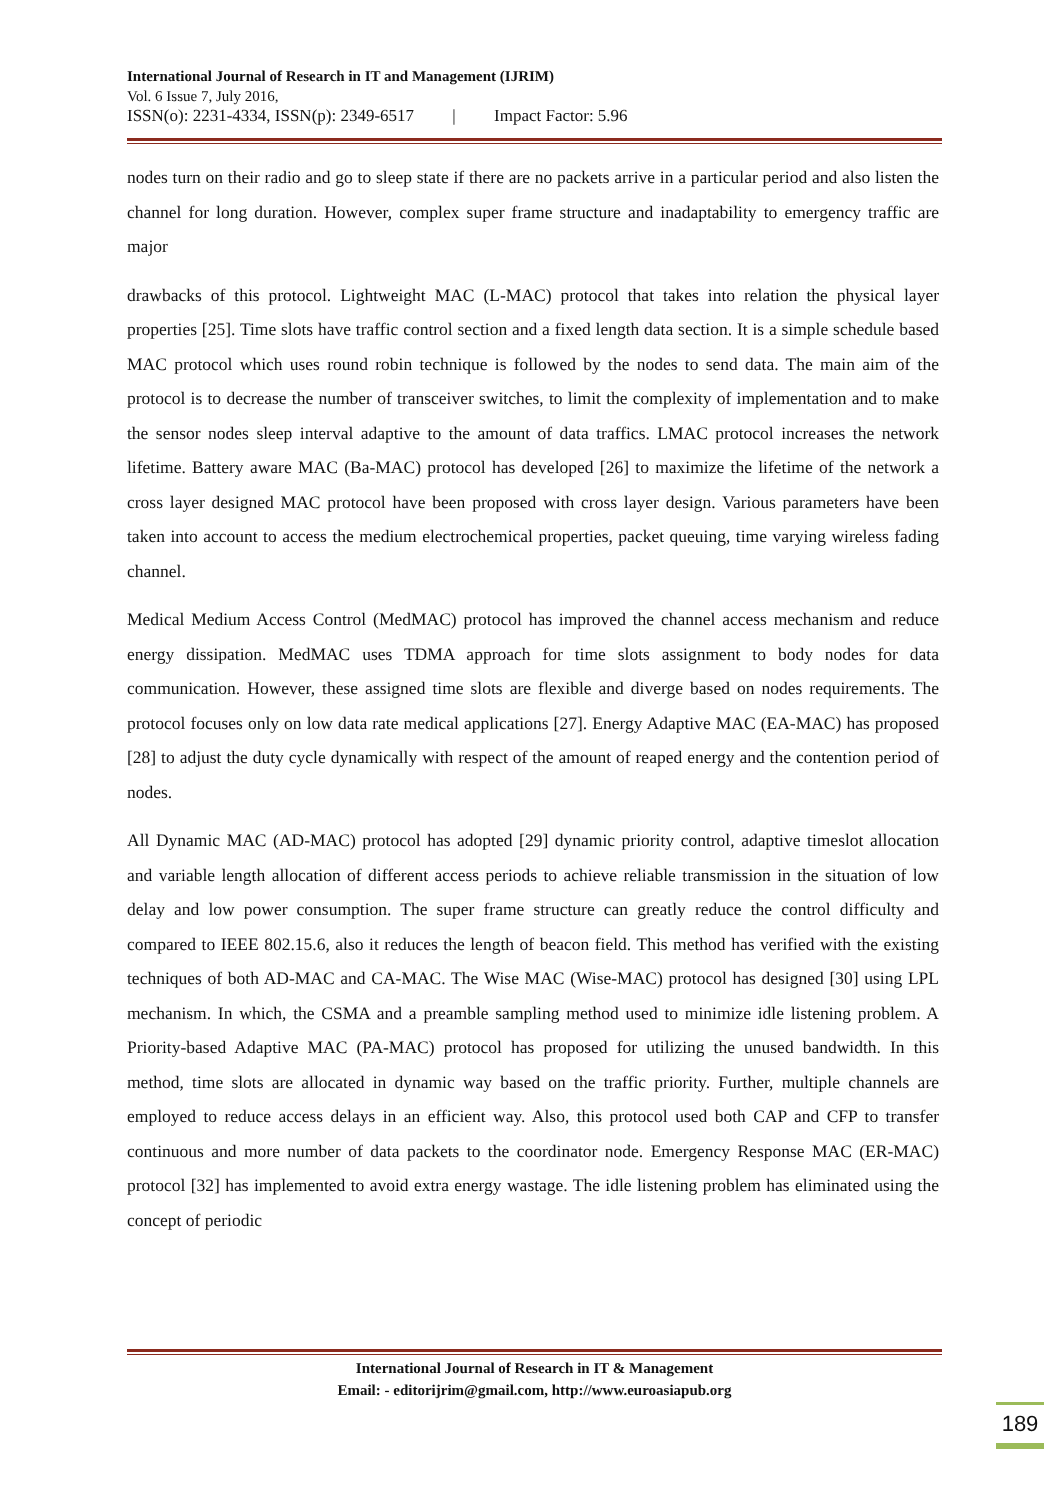International Journal of Research in IT and Management (IJRIM)
Vol. 6 Issue 7, July 2016,
ISSN(o): 2231-4334, ISSN(p): 2349-6517 | Impact Factor: 5.96
nodes turn on their radio and go to sleep state if there are no packets arrive in a particular period and also listen the channel for long duration. However, complex super frame structure and inadaptability to emergency traffic are major
drawbacks of this protocol. Lightweight MAC (L-MAC) protocol that takes into relation the physical layer properties [25]. Time slots have traffic control section and a fixed length data section. It is a simple schedule based MAC protocol which uses round robin technique is followed by the nodes to send data. The main aim of the protocol is to decrease the number of transceiver switches, to limit the complexity of implementation and to make the sensor nodes sleep interval adaptive to the amount of data traffics. LMAC protocol increases the network lifetime. Battery aware MAC (Ba-MAC) protocol has developed [26] to maximize the lifetime of the network a cross layer designed MAC protocol have been proposed with cross layer design. Various parameters have been taken into account to access the medium electrochemical properties, packet queuing, time varying wireless fading channel.
Medical Medium Access Control (MedMAC) protocol has improved the channel access mechanism and reduce energy dissipation. MedMAC uses TDMA approach for time slots assignment to body nodes for data communication. However, these assigned time slots are flexible and diverge based on nodes requirements. The protocol focuses only on low data rate medical applications [27]. Energy Adaptive MAC (EA-MAC) has proposed [28] to adjust the duty cycle dynamically with respect of the amount of reaped energy and the contention period of nodes.
All Dynamic MAC (AD-MAC) protocol has adopted [29] dynamic priority control, adaptive timeslot allocation and variable length allocation of different access periods to achieve reliable transmission in the situation of low delay and low power consumption. The super frame structure can greatly reduce the control difficulty and compared to IEEE 802.15.6, also it reduces the length of beacon field. This method has verified with the existing techniques of both AD-MAC and CA-MAC. The Wise MAC (Wise-MAC) protocol has designed [30] using LPL mechanism. In which, the CSMA and a preamble sampling method used to minimize idle listening problem. A Priority-based Adaptive MAC (PA-MAC) protocol has proposed for utilizing the unused bandwidth. In this method, time slots are allocated in dynamic way based on the traffic priority. Further, multiple channels are employed to reduce access delays in an efficient way. Also, this protocol used both CAP and CFP to transfer continuous and more number of data packets to the coordinator node. Emergency Response MAC (ER-MAC) protocol [32] has implemented to avoid extra energy wastage. The idle listening problem has eliminated using the concept of periodic
International Journal of Research in IT & Management
Email: - editorijrim@gmail.com, http://www.euroasiapub.org
189